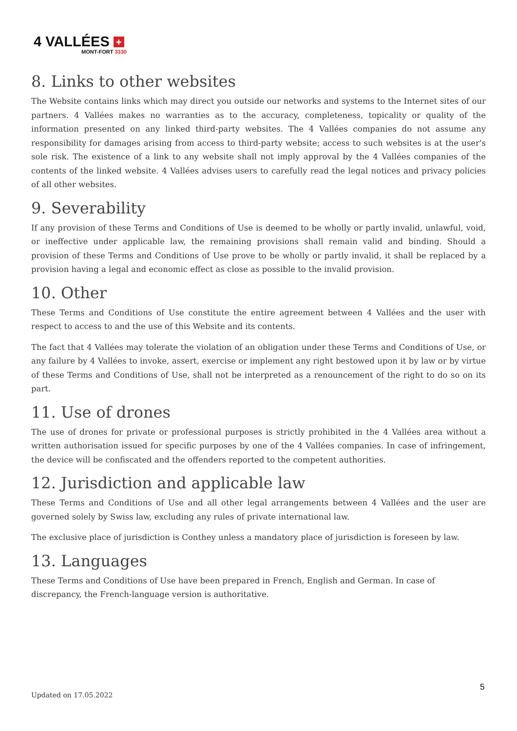4 VALLÉES +
MONT-FORT 3330
8. Links to other websites
The Website contains links which may direct you outside our networks and systems to the Internet sites of our partners. 4 Vallées makes no warranties as to the accuracy, completeness, topicality or quality of the information presented on any linked third-party websites. The 4 Vallées companies do not assume any responsibility for damages arising from access to third-party website; access to such websites is at the user's sole risk. The existence of a link to any website shall not imply approval by the 4 Vallées companies of the contents of the linked website. 4 Vallées advises users to carefully read the legal notices and privacy policies of all other websites.
9. Severability
If any provision of these Terms and Conditions of Use is deemed to be wholly or partly invalid, unlawful, void, or ineffective under applicable law, the remaining provisions shall remain valid and binding. Should a provision of these Terms and Conditions of Use prove to be wholly or partly invalid, it shall be replaced by a provision having a legal and economic effect as close as possible to the invalid provision.
10. Other
These Terms and Conditions of Use constitute the entire agreement between 4 Vallées and the user with respect to access to and the use of this Website and its contents.
The fact that 4 Vallées may tolerate the violation of an obligation under these Terms and Conditions of Use, or any failure by 4 Vallées to invoke, assert, exercise or implement any right bestowed upon it by law or by virtue of these Terms and Conditions of Use, shall not be interpreted as a renouncement of the right to do so on its part.
11. Use of drones
The use of drones for private or professional purposes is strictly prohibited in the 4 Vallées area without a written authorisation issued for specific purposes by one of the 4 Vallées companies. In case of infringement, the device will be confiscated and the offenders reported to the competent authorities.
12. Jurisdiction and applicable law
These Terms and Conditions of Use and all other legal arrangements between 4 Vallées and the user are governed solely by Swiss law, excluding any rules of private international law.
The exclusive place of jurisdiction is Conthey unless a mandatory place of jurisdiction is foreseen by law.
13. Languages
These Terms and Conditions of Use have been prepared in French, English and German. In case of
discrepancy, the French-language version is authoritative.
5
Updated on 17.05.2022